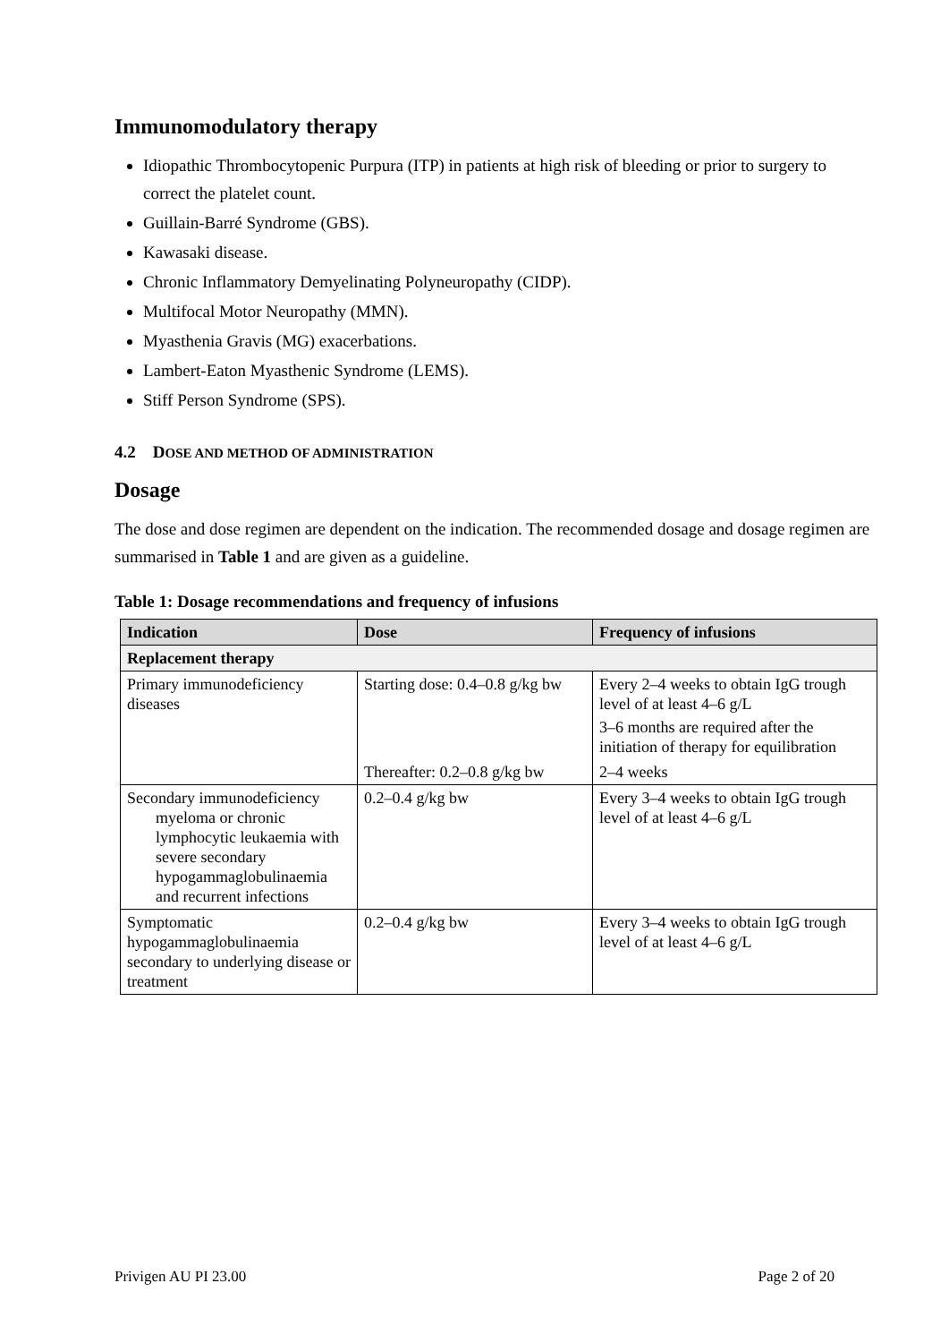Immunomodulatory therapy
Idiopathic Thrombocytopenic Purpura (ITP) in patients at high risk of bleeding or prior to surgery to correct the platelet count.
Guillain-Barré Syndrome (GBS).
Kawasaki disease.
Chronic Inflammatory Demyelinating Polyneuropathy (CIDP).
Multifocal Motor Neuropathy (MMN).
Myasthenia Gravis (MG) exacerbations.
Lambert-Eaton Myasthenic Syndrome (LEMS).
Stiff Person Syndrome (SPS).
4.2 DOSE AND METHOD OF ADMINISTRATION
Dosage
The dose and dose regimen are dependent on the indication. The recommended dosage and dosage regimen are summarised in Table 1 and are given as a guideline.
Table 1: Dosage recommendations and frequency of infusions
| Indication | Dose | Frequency of infusions |
| --- | --- | --- |
| Replacement therapy | | |
| Primary immunodeficiency diseases | Starting dose: 0.4–0.8 g/kg bw | Every 2–4 weeks to obtain IgG trough level of at least 4–6 g/L 3–6 months are required after the initiation of therapy for equilibration |
| | Thereafter: 0.2–0.8 g/kg bw | 2–4 weeks |
| Secondary immunodeficiency myeloma or chronic lymphocytic leukaemia with severe secondary hypogammaglobulinaemia and recurrent infections | 0.2–0.4 g/kg bw | Every 3–4 weeks to obtain IgG trough level of at least 4–6 g/L |
| Symptomatic hypogammaglobulinaemia secondary to underlying disease or treatment | 0.2–0.4 g/kg bw | Every 3–4 weeks to obtain IgG trough level of at least 4–6 g/L |
Privigen AU PI 23.00 Page 2 of 20